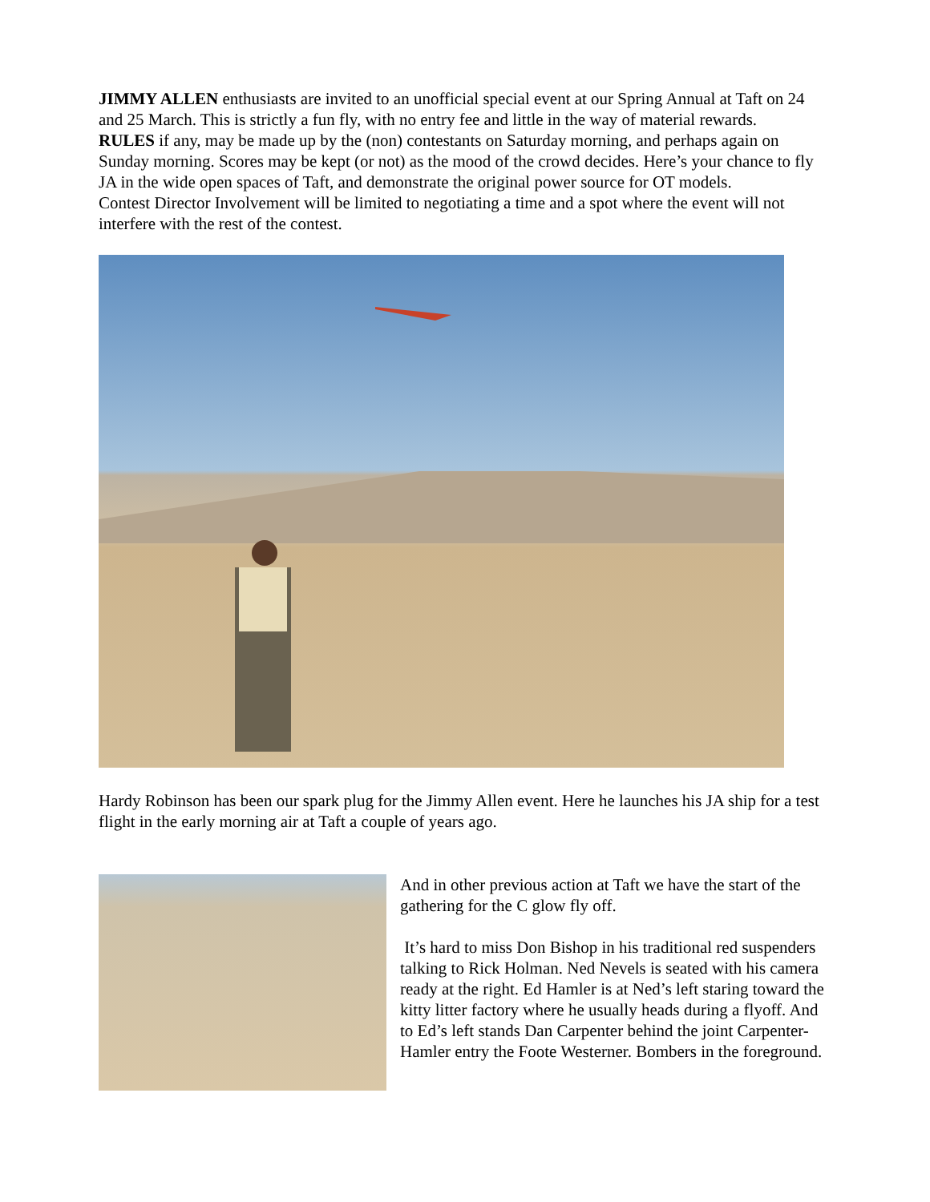JIMMY ALLEN enthusiasts are invited to an unofficial special event at our Spring Annual at Taft on 24 and 25 March. This is strictly a fun fly, with no entry fee and little in the way of material rewards.
RULES if any, may be made up by the (non) contestants on Saturday morning, and perhaps again on Sunday morning. Scores may be kept (or not) as the mood of the crowd decides. Here’s your chance to fly JA in the wide open spaces of Taft, and demonstrate the original power source for OT models.
Contest Director Involvement will be limited to negotiating a time and a spot where the event will not interfere with the rest of the contest.
Hardy Robinson has been our spark plug for the Jimmy Allen event. Here he launches his JA ship for a test flight in the early morning air at Taft a couple of years ago.
And in other previous action at Taft we have the start of the gathering for the C glow fly off.
It’s hard to miss Don Bishop in his traditional red suspenders talking to Rick Holman. Ned Nevels is seated with his camera ready at the right. Ed Hamler is at Ned’s left staring toward the kitty litter factory where he usually heads during a flyoff. And to Ed’s left stands Dan Carpenter behind the joint Carpenter-Hamler entry the Foote Westerner. Bombers in the foreground.